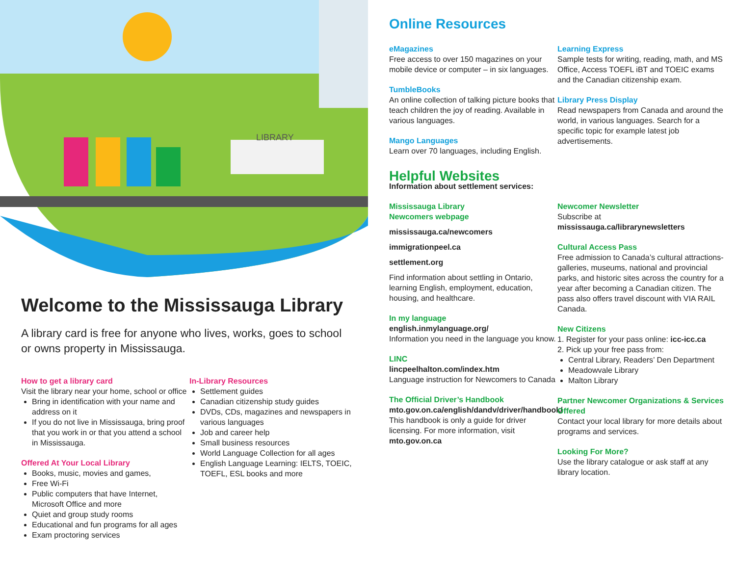LIBRARY
Welcome to the Mississauga Library
A library card is free for anyone who lives, works, goes to school or owns property in Mississauga.
How to get a library card
Visit the library near your home, school or office
Bring in identification with your name and address on it
If you do not live in Mississauga, bring proof that you work in or that you attend a school in Mississauga.
Offered At Your Local Library
Books, music, movies and games,
Free Wi-Fi
Public computers that have Internet, Microsoft Office and more
Quiet and group study rooms
Educational and fun programs for all ages
Exam proctoring services
In-Library Resources
Settlement guides
Canadian citizenship study guides
DVDs, CDs, magazines and newspapers in various languages
Job and career help
Small business resources
World Language Collection for all ages
English Language Learning: IELTS, TOEIC, TOEFL, ESL books and more
Online Resources
eMagazines
Free access to over 150 magazines on your mobile device or computer – in six languages.
TumbleBooks
An online collection of talking picture books that teach children the joy of reading. Available in various languages.
Mango Languages
Learn over 70 languages, including English.
Learning Express
Sample tests for writing, reading, math, and MS Office, Access TOEFL iBT and TOEIC exams and the Canadian citizenship exam.
Library Press Display
Read newspapers from Canada and around the world, in various languages. Search for a specific topic for example latest job advertisements.
Helpful Websites
Information about settlement services:
Mississauga Library
Newcomers webpage
mississauga.ca/newcomers
immigrationpeel.ca
settlement.org
Find information about settling in Ontario, learning English, employment, education, housing, and healthcare.
In my language
english.inmylanguage.org/
Information you need in the language you know.
LINC
lincpeelhalton.com/index.htm
Language instruction for Newcomers to Canada
The Official Driver’s Handbook
mto.gov.on.ca/english/dandv/driver/handbook/
This handbook is only a guide for driver licensing. For more information, visit mto.gov.on.ca
Newcomer Newsletter
Subscribe at
mississauga.ca/librarynewsletters
Cultural Access Pass
Free admission to Canada’s cultural attractions- galleries, museums, national and provincial parks, and historic sites across the country for a year after becoming a Canadian citizen. The pass also offers travel discount with VIA RAIL Canada.
New Citizens
1. Register for your pass online: icc-icc.ca
2. Pick up your free pass from:
Central Library, Readers’ Den Department
Meadowvale Library
Malton Library
Partner Newcomer Organizations & Services Offered
Contact your local library for more details about programs and services.
Looking For More?
Use the library catalogue or ask staff at any library location.